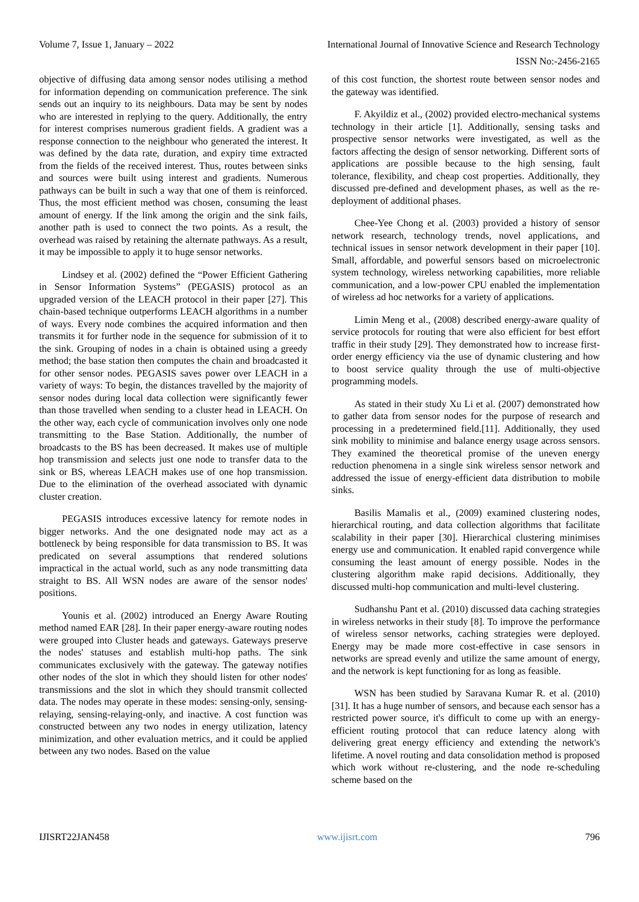Volume 7, Issue 1, January – 2022 International Journal of Innovative Science and Research Technology
ISSN No:-2456-2165
objective of diffusing data among sensor nodes utilising a method for information depending on communication preference. The sink sends out an inquiry to its neighbours. Data may be sent by nodes who are interested in replying to the query. Additionally, the entry for interest comprises numerous gradient fields. A gradient was a response connection to the neighbour who generated the interest. It was defined by the data rate, duration, and expiry time extracted from the fields of the received interest. Thus, routes between sinks and sources were built using interest and gradients. Numerous pathways can be built in such a way that one of them is reinforced. Thus, the most efficient method was chosen, consuming the least amount of energy. If the link among the origin and the sink fails, another path is used to connect the two points. As a result, the overhead was raised by retaining the alternate pathways. As a result, it may be impossible to apply it to huge sensor networks.
Lindsey et al. (2002) defined the “Power Efficient Gathering in Sensor Information Systems” (PEGASIS) protocol as an upgraded version of the LEACH protocol in their paper [27]. This chain-based technique outperforms LEACH algorithms in a number of ways. Every node combines the acquired information and then transmits it for further node in the sequence for submission of it to the sink. Grouping of nodes in a chain is obtained using a greedy method; the base station then computes the chain and broadcasted it for other sensor nodes. PEGASIS saves power over LEACH in a variety of ways: To begin, the distances travelled by the majority of sensor nodes during local data collection were significantly fewer than those travelled when sending to a cluster head in LEACH. On the other way, each cycle of communication involves only one node transmitting to the Base Station. Additionally, the number of broadcasts to the BS has been decreased. It makes use of multiple hop transmission and selects just one node to transfer data to the sink or BS, whereas LEACH makes use of one hop transmission. Due to the elimination of the overhead associated with dynamic cluster creation.
PEGASIS introduces excessive latency for remote nodes in bigger networks. And the one designated node may act as a bottleneck by being responsible for data transmission to BS. It was predicated on several assumptions that rendered solutions impractical in the actual world, such as any node transmitting data straight to BS. All WSN nodes are aware of the sensor nodes' positions.
Younis et al. (2002) introduced an Energy Aware Routing method named EAR [28]. In their paper energy-aware routing nodes were grouped into Cluster heads and gateways. Gateways preserve the nodes' statuses and establish multi-hop paths. The sink communicates exclusively with the gateway. The gateway notifies other nodes of the slot in which they should listen for other nodes' transmissions and the slot in which they should transmit collected data. The nodes may operate in these modes: sensing-only, sensing-relaying, sensing-relaying-only, and inactive. A cost function was constructed between any two nodes in energy utilization, latency minimization, and other evaluation metrics, and it could be applied between any two nodes. Based on the value
of this cost function, the shortest route between sensor nodes and the gateway was identified.
F. Akyildiz et al., (2002) provided electro-mechanical systems technology in their article [1]. Additionally, sensing tasks and prospective sensor networks were investigated, as well as the factors affecting the design of sensor networking. Different sorts of applications are possible because to the high sensing, fault tolerance, flexibility, and cheap cost properties. Additionally, they discussed pre-defined and development phases, as well as the re-deployment of additional phases.
Chee-Yee Chong et al. (2003) provided a history of sensor network research, technology trends, novel applications, and technical issues in sensor network development in their paper [10]. Small, affordable, and powerful sensors based on microelectronic system technology, wireless networking capabilities, more reliable communication, and a low-power CPU enabled the implementation of wireless ad hoc networks for a variety of applications.
Limin Meng et al., (2008) described energy-aware quality of service protocols for routing that were also efficient for best effort traffic in their study [29]. They demonstrated how to increase first-order energy efficiency via the use of dynamic clustering and how to boost service quality through the use of multi-objective programming models.
As stated in their study Xu Li et al. (2007) demonstrated how to gather data from sensor nodes for the purpose of research and processing in a predetermined field.[11]. Additionally, they used sink mobility to minimise and balance energy usage across sensors. They examined the theoretical promise of the uneven energy reduction phenomena in a single sink wireless sensor network and addressed the issue of energy-efficient data distribution to mobile sinks.
Basilis Mamalis et al., (2009) examined clustering nodes, hierarchical routing, and data collection algorithms that facilitate scalability in their paper [30]. Hierarchical clustering minimises energy use and communication. It enabled rapid convergence while consuming the least amount of energy possible. Nodes in the clustering algorithm make rapid decisions. Additionally, they discussed multi-hop communication and multi-level clustering.
Sudhanshu Pant et al. (2010) discussed data caching strategies in wireless networks in their study [8]. To improve the performance of wireless sensor networks, caching strategies were deployed. Energy may be made more cost-effective in case sensors in networks are spread evenly and utilize the same amount of energy, and the network is kept functioning for as long as feasible.
WSN has been studied by Saravana Kumar R. et al. (2010) [31]. It has a huge number of sensors, and because each sensor has a restricted power source, it's difficult to come up with an energy-efficient routing protocol that can reduce latency along with delivering great energy efficiency and extending the network's lifetime. A novel routing and data consolidation method is proposed which work without re-clustering, and the node re-scheduling scheme based on the
IJISRT22JAN458 www.ijisrt.com 796